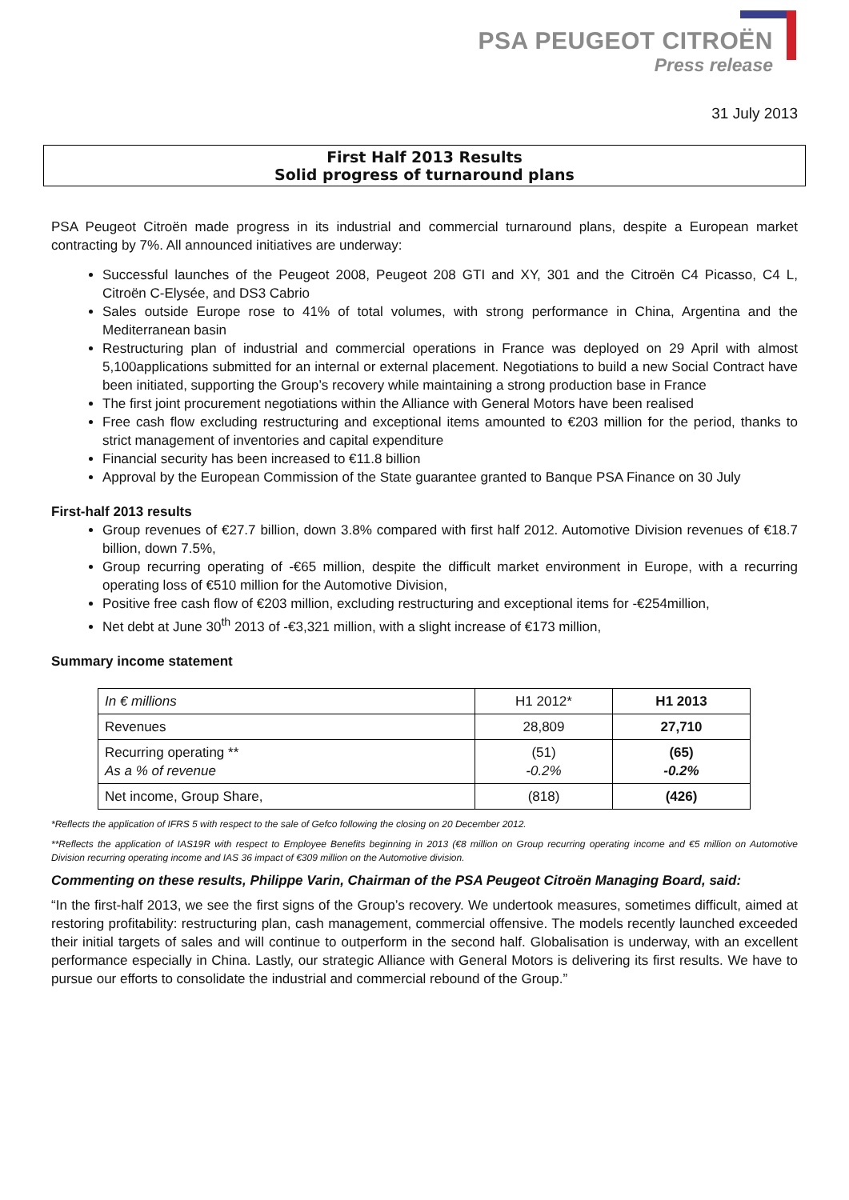PSA PEUGEOT CITROËN
Press release
31 July 2013
First Half 2013 Results
Solid progress of turnaround plans
PSA Peugeot Citroën made progress in its industrial and commercial turnaround plans, despite a European market contracting by 7%. All announced initiatives are underway:
Successful launches of the Peugeot 2008, Peugeot 208 GTI and XY, 301 and the Citroën C4 Picasso, C4 L, Citroën C-Elysée, and DS3 Cabrio
Sales outside Europe rose to 41% of total volumes, with strong performance in China, Argentina and the Mediterranean basin
Restructuring plan of industrial and commercial operations in France was deployed on 29 April with almost 5,100applications submitted for an internal or external placement. Negotiations to build a new Social Contract have been initiated, supporting the Group’s recovery while maintaining a strong production base in France
The first joint procurement negotiations within the Alliance with General Motors have been realised
Free cash flow excluding restructuring and exceptional items amounted to €203 million for the period, thanks to strict management of inventories and capital expenditure
Financial security has been increased to €11.8 billion
Approval by the European Commission of the State guarantee granted to Banque PSA Finance on 30 July
First-half 2013 results
Group revenues of €27.7 billion, down 3.8% compared with first half 2012. Automotive Division revenues of €18.7 billion, down 7.5%,
Group recurring operating of -€65 million, despite the difficult market environment in Europe, with a recurring operating loss of €510 million for the Automotive Division,
Positive free cash flow of €203 million, excluding restructuring and exceptional items for -€254million,
Net debt at June 30<sup>th</sup> 2013 of -€3,321 million, with a slight increase of €173 million,
Summary income statement
| In € millions | H1 2012* | H1 2013 |
| Revenues | 28,809 | 27,710 |
| Recurring operating ** As a % of revenue | (51) -0.2% | (65) -0.2% |
| Net income, Group Share, | (818) | (426) |
*Reflects the application of IFRS 5 with respect to the sale of Gefco following the closing on 20 December 2012.
**Reflects the application of IAS19R with respect to Employee Benefits beginning in 2013 (€8 million on Group recurring operating income and €5 million on Automotive Division recurring operating income and IAS 36 impact of €309 million on the Automotive division.
Commenting on these results, Philippe Varin, Chairman of the PSA Peugeot Citroën Managing Board, said:
“In the first-half 2013, we see the first signs of the Group’s recovery. We undertook measures, sometimes difficult, aimed at restoring profitability: restructuring plan, cash management, commercial offensive. The models recently launched exceeded their initial targets of sales and will continue to outperform in the second half. Globalisation is underway, with an excellent performance especially in China. Lastly, our strategic Alliance with General Motors is delivering its first results. We have to pursue our efforts to consolidate the industrial and commercial rebound of the Group.”